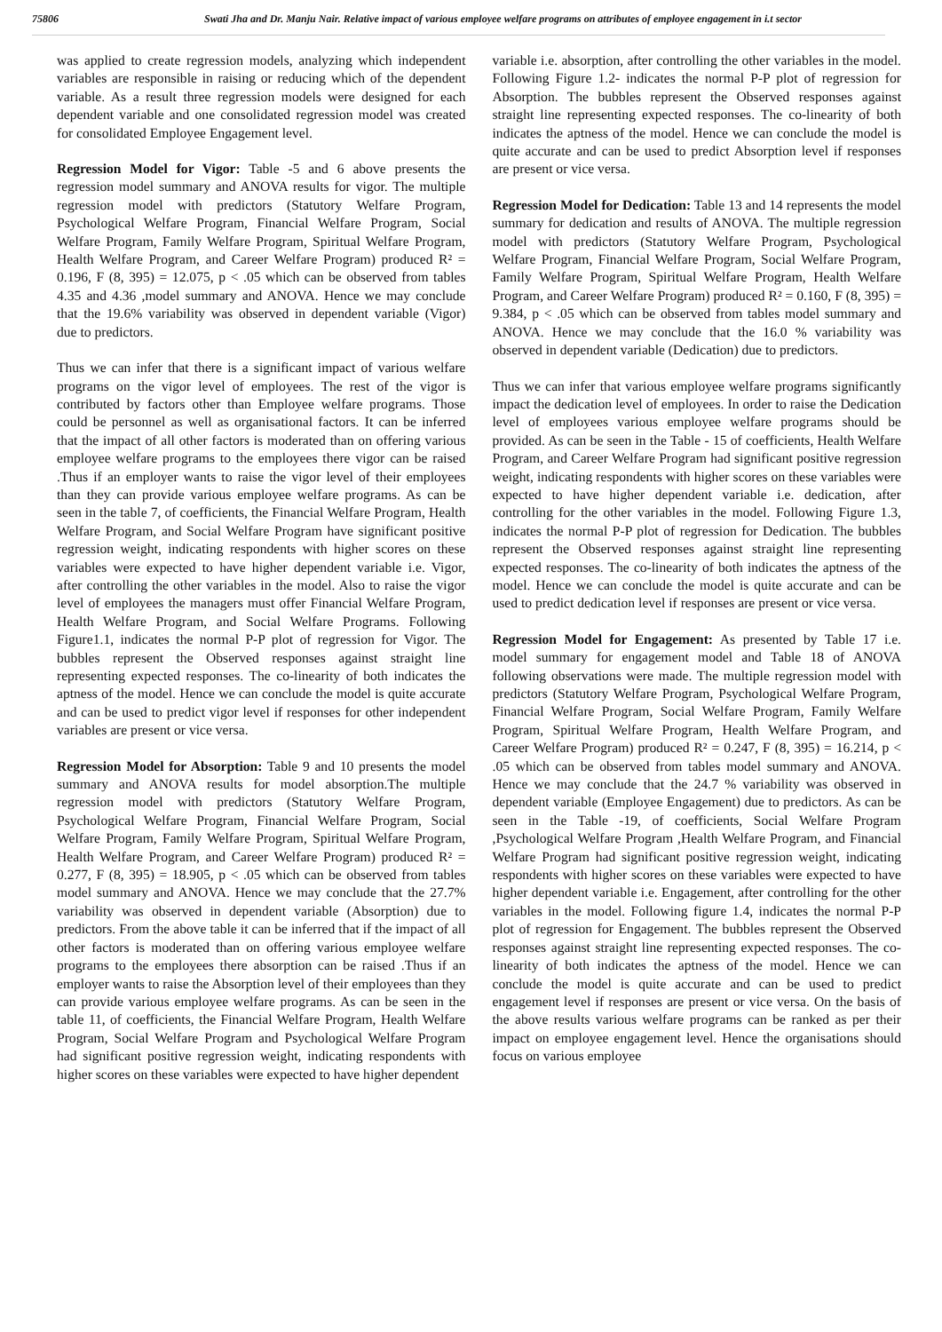75806 Swati Jha and Dr. Manju Nair. Relative impact of various employee welfare programs on attributes of employee engagement in i.t sector
was applied to create regression models, analyzing which independent variables are responsible in raising or reducing which of the dependent variable. As a result three regression models were designed for each dependent variable and one consolidated regression model was created for consolidated Employee Engagement level.
Regression Model for Vigor: Table -5 and 6 above presents the regression model summary and ANOVA results for vigor. The multiple regression model with predictors (Statutory Welfare Program, Psychological Welfare Program, Financial Welfare Program, Social Welfare Program, Family Welfare Program, Spiritual Welfare Program, Health Welfare Program, and Career Welfare Program) produced R² = 0.196, F (8, 395) = 12.075, p < .05 which can be observed from tables 4.35 and 4.36 ,model summary and ANOVA. Hence we may conclude that the 19.6% variability was observed in dependent variable (Vigor) due to predictors.
Thus we can infer that there is a significant impact of various welfare programs on the vigor level of employees. The rest of the vigor is contributed by factors other than Employee welfare programs. Those could be personnel as well as organisational factors. It can be inferred that the impact of all other factors is moderated than on offering various employee welfare programs to the employees there vigor can be raised .Thus if an employer wants to raise the vigor level of their employees than they can provide various employee welfare programs. As can be seen in the table 7, of coefficients, the Financial Welfare Program, Health Welfare Program, and Social Welfare Program have significant positive regression weight, indicating respondents with higher scores on these variables were expected to have higher dependent variable i.e. Vigor, after controlling the other variables in the model. Also to raise the vigor level of employees the managers must offer Financial Welfare Program, Health Welfare Program, and Social Welfare Programs. Following Figure1.1, indicates the normal P-P plot of regression for Vigor. The bubbles represent the Observed responses against straight line representing expected responses. The co-linearity of both indicates the aptness of the model. Hence we can conclude the model is quite accurate and can be used to predict vigor level if responses for other independent variables are present or vice versa.
Regression Model for Absorption: Table 9 and 10 presents the model summary and ANOVA results for model absorption.The multiple regression model with predictors (Statutory Welfare Program, Psychological Welfare Program, Financial Welfare Program, Social Welfare Program, Family Welfare Program, Spiritual Welfare Program, Health Welfare Program, and Career Welfare Program) produced R² = 0.277, F (8, 395) = 18.905, p < .05 which can be observed from tables model summary and ANOVA. Hence we may conclude that the 27.7% variability was observed in dependent variable (Absorption) due to predictors. From the above table it can be inferred that if the impact of all other factors is moderated than on offering various employee welfare programs to the employees there absorption can be raised .Thus if an employer wants to raise the Absorption level of their employees than they can provide various employee welfare programs. As can be seen in the table 11, of coefficients, the Financial Welfare Program, Health Welfare Program, Social Welfare Program and Psychological Welfare Program had significant positive regression weight, indicating respondents with higher scores on these variables were expected to have higher dependent
variable i.e. absorption, after controlling the other variables in the model. Following Figure 1.2- indicates the normal P-P plot of regression for Absorption. The bubbles represent the Observed responses against straight line representing expected responses. The co-linearity of both indicates the aptness of the model. Hence we can conclude the model is quite accurate and can be used to predict Absorption level if responses are present or vice versa.
Regression Model for Dedication: Table 13 and 14 represents the model summary for dedication and results of ANOVA. The multiple regression model with predictors (Statutory Welfare Program, Psychological Welfare Program, Financial Welfare Program, Social Welfare Program, Family Welfare Program, Spiritual Welfare Program, Health Welfare Program, and Career Welfare Program) produced R² = 0.160, F (8, 395) = 9.384, p < .05 which can be observed from tables model summary and ANOVA. Hence we may conclude that the 16.0 % variability was observed in dependent variable (Dedication) due to predictors.
Thus we can infer that various employee welfare programs significantly impact the dedication level of employees. In order to raise the Dedication level of employees various employee welfare programs should be provided. As can be seen in the Table - 15 of coefficients, Health Welfare Program, and Career Welfare Program had significant positive regression weight, indicating respondents with higher scores on these variables were expected to have higher dependent variable i.e. dedication, after controlling for the other variables in the model. Following Figure 1.3, indicates the normal P-P plot of regression for Dedication. The bubbles represent the Observed responses against straight line representing expected responses. The co-linearity of both indicates the aptness of the model. Hence we can conclude the model is quite accurate and can be used to predict dedication level if responses are present or vice versa.
Regression Model for Engagement: As presented by Table 17 i.e. model summary for engagement model and Table 18 of ANOVA following observations were made. The multiple regression model with predictors (Statutory Welfare Program, Psychological Welfare Program, Financial Welfare Program, Social Welfare Program, Family Welfare Program, Spiritual Welfare Program, Health Welfare Program, and Career Welfare Program) produced R² = 0.247, F (8, 395) = 16.214, p < .05 which can be observed from tables model summary and ANOVA. Hence we may conclude that the 24.7 % variability was observed in dependent variable (Employee Engagement) due to predictors. As can be seen in the Table -19, of coefficients, Social Welfare Program ,Psychological Welfare Program ,Health Welfare Program, and Financial Welfare Program had significant positive regression weight, indicating respondents with higher scores on these variables were expected to have higher dependent variable i.e. Engagement, after controlling for the other variables in the model. Following figure 1.4, indicates the normal P-P plot of regression for Engagement. The bubbles represent the Observed responses against straight line representing expected responses. The co-linearity of both indicates the aptness of the model. Hence we can conclude the model is quite accurate and can be used to predict engagement level if responses are present or vice versa. On the basis of the above results various welfare programs can be ranked as per their impact on employee engagement level. Hence the organisations should focus on various employee